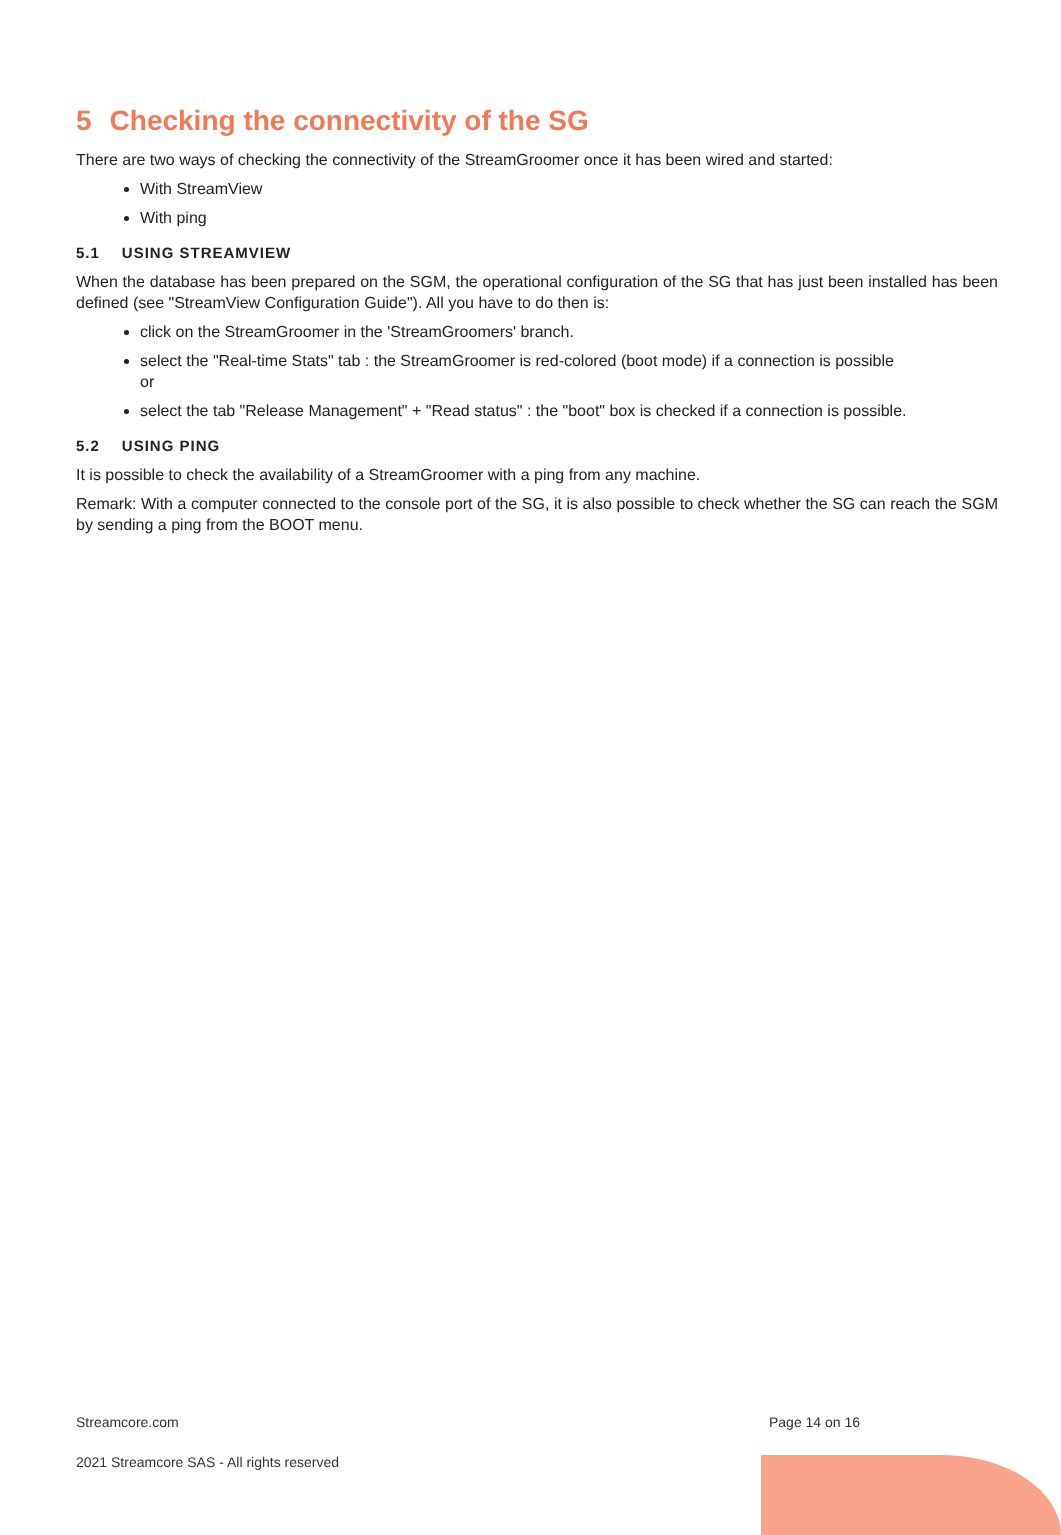5 Checking the connectivity of the SG
There are two ways of checking the connectivity of the StreamGroomer once it has been wired and started:
With StreamView
With ping
5.1 USING STREAMVIEW
When the database has been prepared on the SGM, the operational configuration of the SG that has just been installed has been defined (see "StreamView Configuration Guide"). All you have to do then is:
click on the StreamGroomer in the 'StreamGroomers' branch.
select the "Real-time Stats" tab : the StreamGroomer is red-colored (boot mode) if a connection is possible
or
select the tab "Release Management" + "Read status" : the "boot" box is checked if a connection is possible.
5.2 USING PING
It is possible to check the availability of a StreamGroomer with a ping from any machine.
Remark: With a computer connected to the console port of the SG, it is also possible to check whether the SG can reach the SGM by sending a ping from the BOOT menu.
Streamcore.com Page 14 on 16
2021 Streamcore SAS - All rights reserved